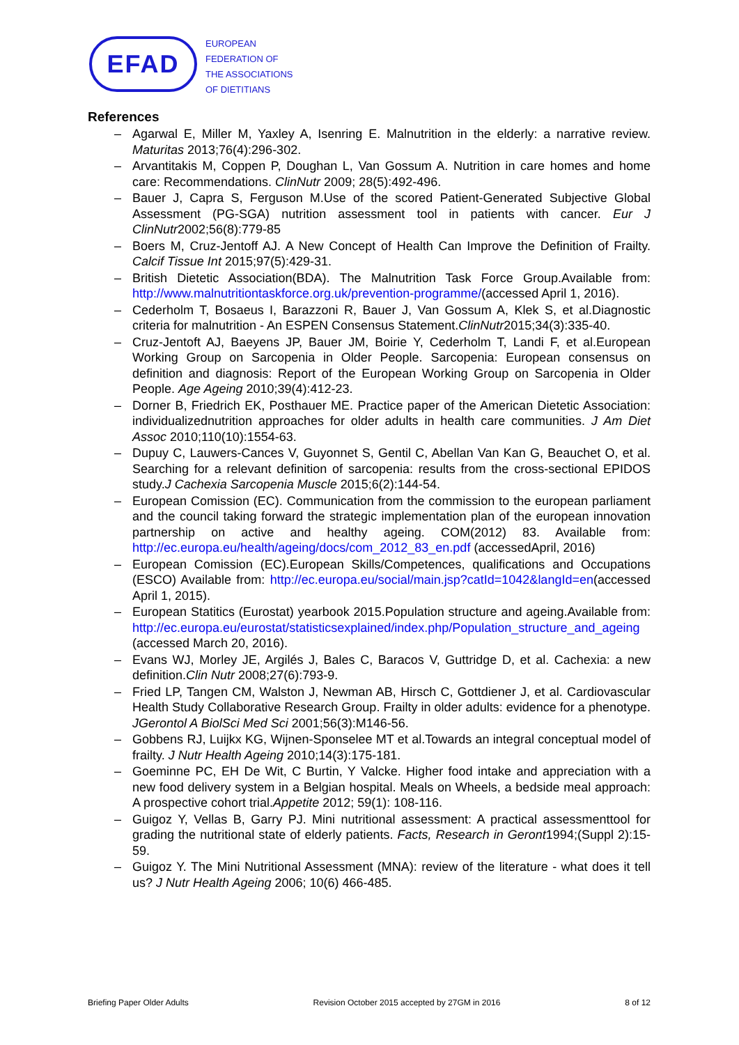EFAD
EUROPEAN
FEDERATION OF
THE ASSOCIATIONS
OF DIETITIANS
References
– Agarwal E, Miller M, Yaxley A, Isenring E. Malnutrition in the elderly: a narrative review. Maturitas 2013;76(4):296-302.
– Arvantitakis M, Coppen P, Doughan L, Van Gossum A. Nutrition in care homes and home care: Recommendations. ClinNutr 2009; 28(5):492-496.
– Bauer J, Capra S, Ferguson M.Use of the scored Patient-Generated Subjective Global Assessment (PG-SGA) nutrition assessment tool in patients with cancer. Eur J ClinNutr2002;56(8):779-85
– Boers M, Cruz-Jentoff AJ. A New Concept of Health Can Improve the Definition of Frailty. Calcif Tissue Int 2015;97(5):429-31.
– British Dietetic Association(BDA). The Malnutrition Task Force Group.Available from: http://www.malnutritiontaskforce.org.uk/prevention-programme/(accessed April 1, 2016).
– Cederholm T, Bosaeus I, Barazzoni R, Bauer J, Van Gossum A, Klek S, et al.Diagnostic criteria for malnutrition - An ESPEN Consensus Statement.ClinNutr2015;34(3):335-40.
– Cruz-Jentoft AJ, Baeyens JP, Bauer JM, Boirie Y, Cederholm T, Landi F, et al.European Working Group on Sarcopenia in Older People. Sarcopenia: European consensus on definition and diagnosis: Report of the European Working Group on Sarcopenia in Older People. Age Ageing 2010;39(4):412-23.
– Dorner B, Friedrich EK, Posthauer ME. Practice paper of the American Dietetic Association: individualizednutrition approaches for older adults in health care communities. J Am Diet Assoc 2010;110(10):1554-63.
– Dupuy C, Lauwers-Cances V, Guyonnet S, Gentil C, Abellan Van Kan G, Beauchet O, et al. Searching for a relevant definition of sarcopenia: results from the cross-sectional EPIDOS study.J Cachexia Sarcopenia Muscle 2015;6(2):144-54.
– European Comission (EC). Communication from the commission to the european parliament and the council taking forward the strategic implementation plan of the european innovation partnership on active and healthy ageing. COM(2012) 83. Available from: http://ec.europa.eu/health/ageing/docs/com_2012_83_en.pdf (accessedApril, 2016)
– European Comission (EC).European Skills/Competences, qualifications and Occupations (ESCO) Available from: http://ec.europa.eu/social/main.jsp?catId=1042&langId=en(accessed April 1, 2015).
– European Statitics (Eurostat) yearbook 2015.Population structure and ageing.Available from: http://ec.europa.eu/eurostat/statisticsexplained/index.php/Population_structure_and_ageing (accessed March 20, 2016).
– Evans WJ, Morley JE, Argilés J, Bales C, Baracos V, Guttridge D, et al. Cachexia: a new definition.Clin Nutr 2008;27(6):793-9.
– Fried LP, Tangen CM, Walston J, Newman AB, Hirsch C, Gottdiener J, et al. Cardiovascular Health Study Collaborative Research Group. Frailty in older adults: evidence for a phenotype. JGerontol A BiolSci Med Sci 2001;56(3):M146-56.
– Gobbens RJ, Luijkx KG, Wijnen-Sponselee MT et al.Towards an integral conceptual model of frailty. J Nutr Health Ageing 2010;14(3):175-181.
– Goeminne PC, EH De Wit, C Burtin, Y Valcke. Higher food intake and appreciation with a new food delivery system in a Belgian hospital. Meals on Wheels, a bedside meal approach: A prospective cohort trial.Appetite 2012; 59(1): 108-116.
– Guigoz Y, Vellas B, Garry PJ. Mini nutritional assessment: A practical assessmenttool for grading the nutritional state of elderly patients. Facts, Research in Geront1994;(Suppl 2):15-59.
– Guigoz Y. The Mini Nutritional Assessment (MNA): review of the literature - what does it tell us? J Nutr Health Ageing 2006; 10(6) 466-485.
Briefing Paper Older Adults Revision October 2015 accepted by 27GM in 2016 8 of 12